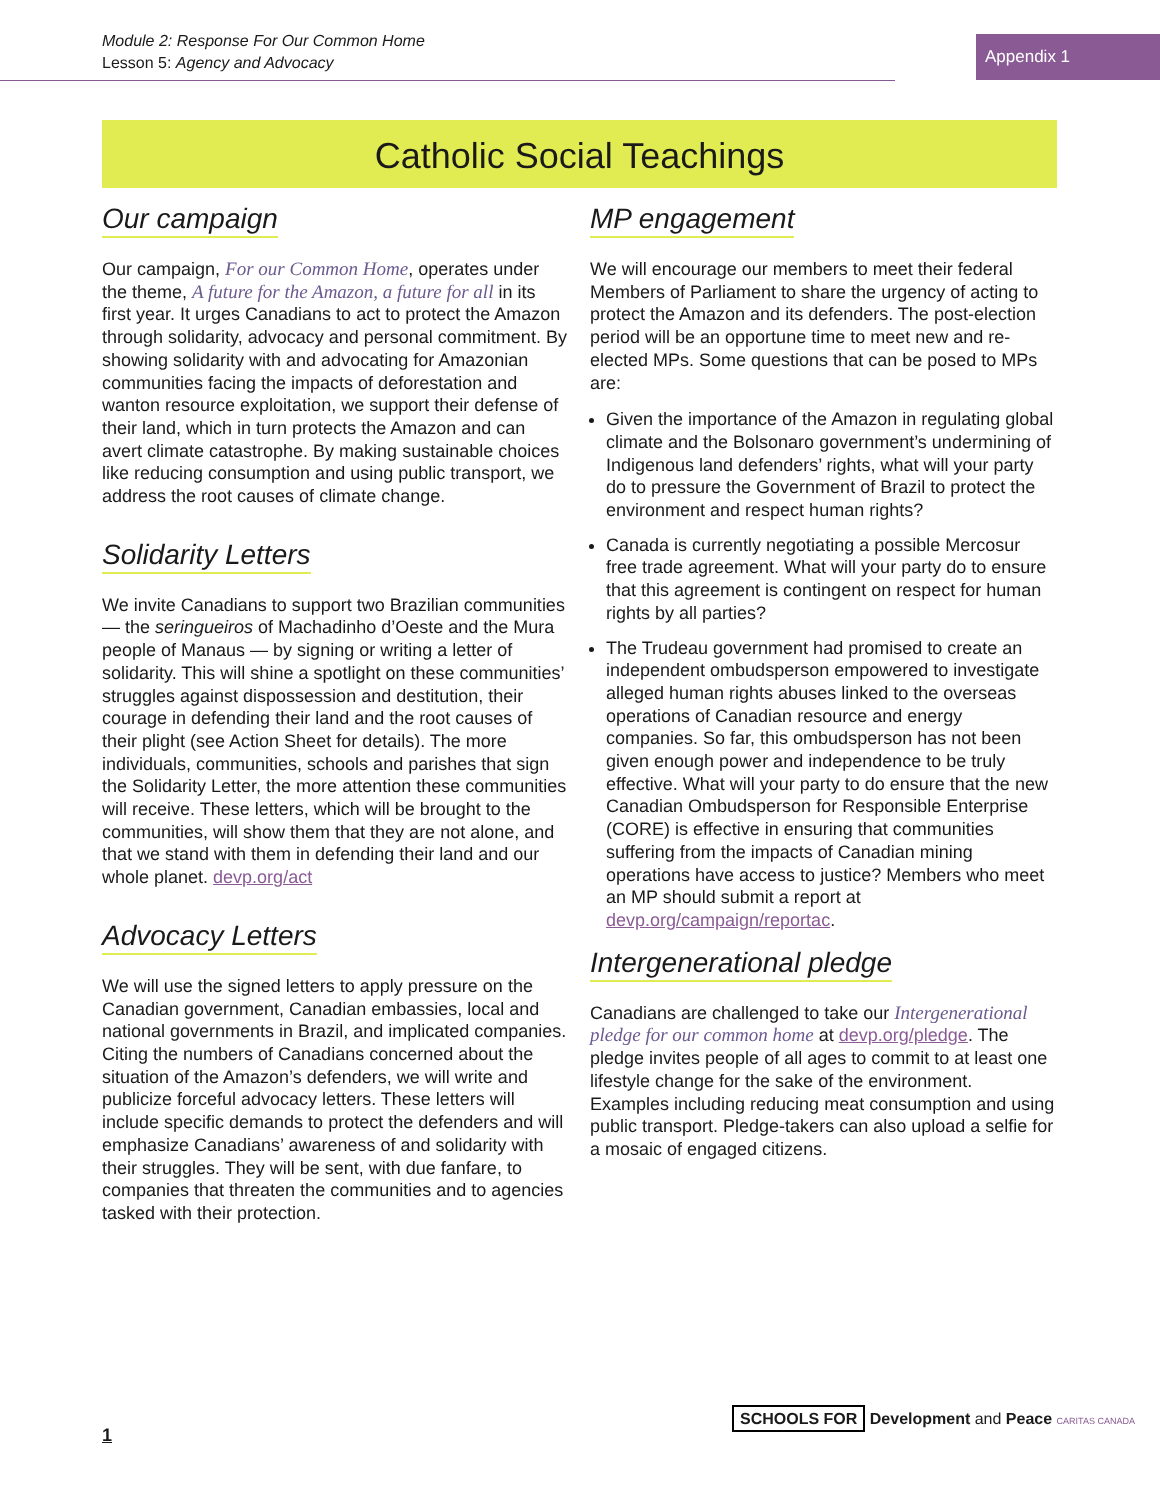Module 2: Response For Our Common Home
Lesson 5: Agency and Advocacy
Appendix 1
Catholic Social Teachings
Our campaign
Our campaign, For our Common Home, operates under the theme, A future for the Amazon, a future for all in its first year. It urges Canadians to act to protect the Amazon through solidarity, advocacy and personal commitment. By showing solidarity with and advocating for Amazonian communities facing the impacts of deforestation and wanton resource exploitation, we support their defense of their land, which in turn protects the Amazon and can avert climate catastrophe. By making sustainable choices like reducing consumption and using public transport, we address the root causes of climate change.
Solidarity Letters
We invite Canadians to support two Brazilian communities — the seringueiros of Machadinho d’Oeste and the Mura people of Manaus — by signing or writing a letter of solidarity. This will shine a spotlight on these communities’ struggles against dispossession and destitution, their courage in defending their land and the root causes of their plight (see Action Sheet for details). The more individuals, communities, schools and parishes that sign the Solidarity Letter, the more attention these communities will receive. These letters, which will be brought to the communities, will show them that they are not alone, and that we stand with them in defending their land and our whole planet. devp.org/act
Advocacy Letters
We will use the signed letters to apply pressure on the Canadian government, Canadian embassies, local and national governments in Brazil, and implicated companies. Citing the numbers of Canadians concerned about the situation of the Amazon’s defenders, we will write and publicize forceful advocacy letters. These letters will include specific demands to protect the defenders and will emphasize Canadians’ awareness of and solidarity with their struggles. They will be sent, with due fanfare, to companies that threaten the communities and to agencies tasked with their protection.
MP engagement
We will encourage our members to meet their federal Members of Parliament to share the urgency of acting to protect the Amazon and its defenders. The post-election period will be an opportune time to meet new and re-elected MPs. Some questions that can be posed to MPs are:
Given the importance of the Amazon in regulating global climate and the Bolsonaro government’s undermining of Indigenous land defenders’ rights, what will your party do to pressure the Government of Brazil to protect the environment and respect human rights?
Canada is currently negotiating a possible Mercosur free trade agreement. What will your party do to ensure that this agreement is contingent on respect for human rights by all parties?
The Trudeau government had promised to create an independent ombudsperson empowered to investigate alleged human rights abuses linked to the overseas operations of Canadian resource and energy companies. So far, this ombudsperson has not been given enough power and independence to be truly effective. What will your party to do ensure that the new Canadian Ombudsperson for Responsible Enterprise (CORE) is effective in ensuring that communities suffering from the impacts of Canadian mining operations have access to justice? Members who meet an MP should submit a report at devp.org/campaign/reportac.
Intergenerational pledge
Canadians are challenged to take our Intergenerational pledge for our common home at devp.org/pledge. The pledge invites people of all ages to commit to at least one lifestyle change for the sake of the environment. Examples including reducing meat consumption and using public transport. Pledge-takers can also upload a selfie for a mosaic of engaged citizens.
1
SCHOOLS FOR Development and Peace CARITAS CANADA